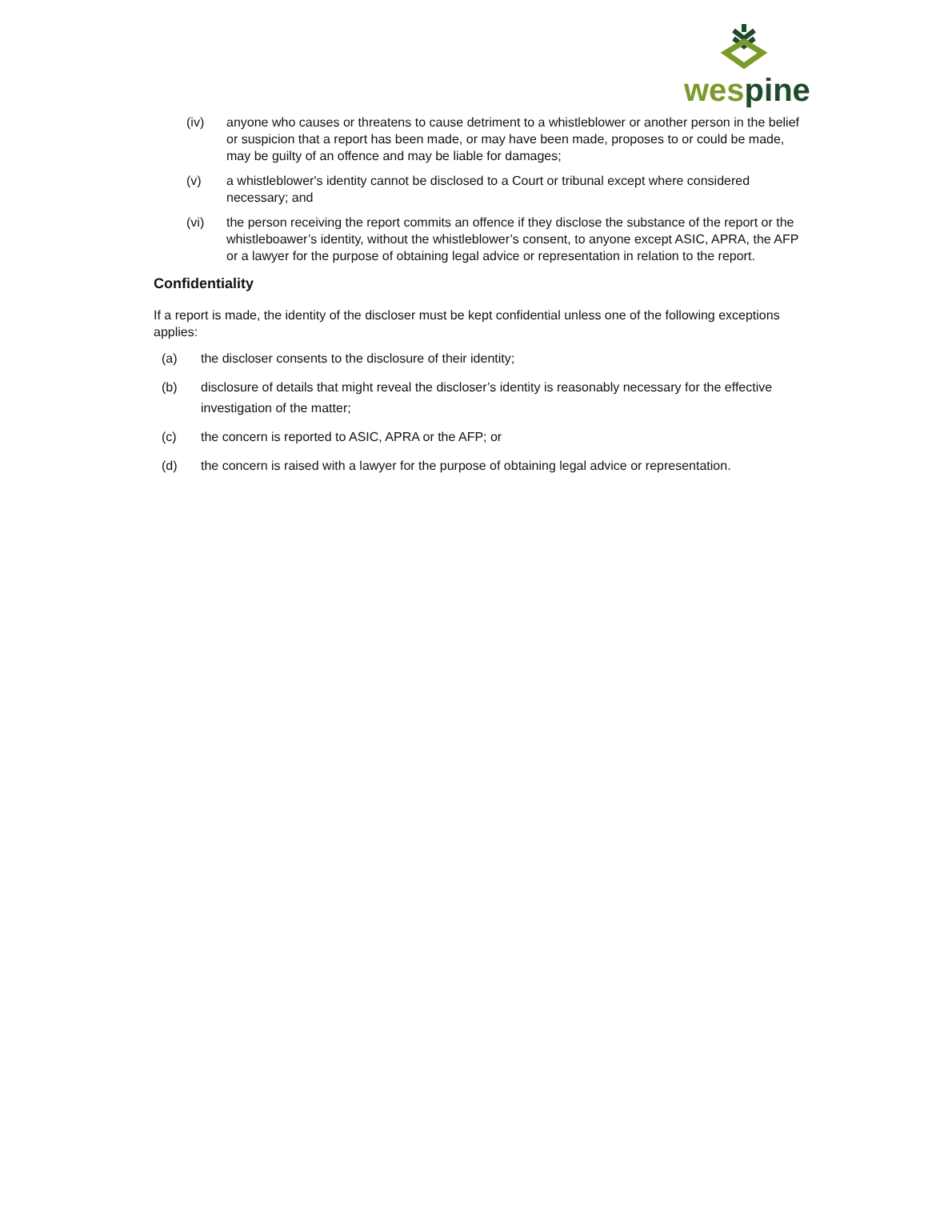wespine
(iv) anyone who causes or threatens to cause detriment to a whistleblower or another person in the belief or suspicion that a report has been made, or may have been made, proposes to or could be made, may be guilty of an offence and may be liable for damages;
(v) a whistleblower's identity cannot be disclosed to a Court or tribunal except where considered necessary; and
(vi) the person receiving the report commits an offence if they disclose the substance of the report or the whistleboawer’s identity, without the whistleblower’s consent, to anyone except ASIC, APRA, the AFP or a lawyer for the purpose of obtaining legal advice or representation in relation to the report.
Confidentiality
If a report is made, the identity of the discloser must be kept confidential unless one of the following exceptions applies:
(a) the discloser consents to the disclosure of their identity;
(b) disclosure of details that might reveal the discloser’s identity is reasonably necessary for the effective investigation of the matter;
(c) the concern is reported to ASIC, APRA or the AFP; or
(d) the concern is raised with a lawyer for the purpose of obtaining legal advice or representation.